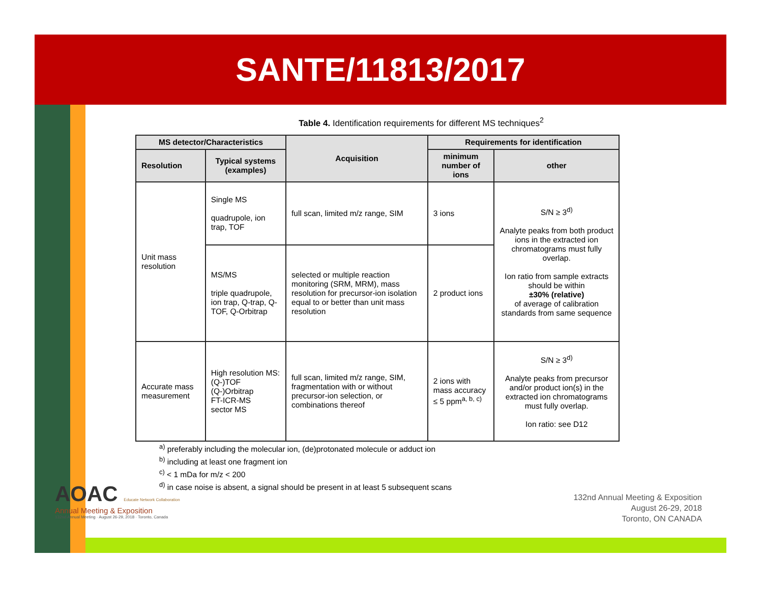SANTE/11813/2017
Table 4. Identification requirements for different MS techniques<sup>2</sup>
| MS detector/Characteristics | | Acquisition | Requirements for identification | |
| --- | --- | --- | --- | --- |
| Resolution | Typical systems (examples) | | minimum number of ions | other |
| Unit mass resolution | Single MS quadrupole, ion trap, TOF | full scan, limited m/z range, SIM | 3 ions | S/N ≥ 3<sup>d)</sup> Analyte peaks from both product ions in the extracted ion chromatograms must fully overlap. Ion ratio from sample extracts should be within ±30% (relative) of average of calibration standards from same sequence |
| | MS/MS triple quadrupole, ion trap, Q-trap, Q-TOF, Q-Orbitrap | selected or multiple reaction monitoring (SRM, MRM), mass resolution for precursor-ion isolation equal to or better than unit mass resolution | 2 product ions | |
| Accurate mass measurement | High resolution MS: (Q-)TOF (Q-)Orbitrap FT-ICR-MS sector MS | full scan, limited m/z range, SIM, fragmentation with or without precursor-ion selection, or combinations thereof | 2 ions with mass accuracy ≤ 5 ppm<sup>a, b, c)</sup> | S/N ≥ 3<sup>d)</sup> Analyte peaks from precursor and/or product ion(s) in the extracted ion chromatograms must fully overlap. Ion ratio: see D12 |
<sup>a)</sup> preferably including the molecular ion, (de)protonated molecule or adduct ion
<sup>b)</sup> including at least one fragment ion
<sup>c)</sup> < 1 mDa for m/z < 200
<sup>d)</sup> in case noise is absent, a signal should be present in at least 5 subsequent scans
AOAC Educate Network Collaboration
Annual Meeting & Exposition
132nd Annual Meeting · August 26-29, 2018 · Toronto, Canada
132nd Annual Meeting & Exposition
August 26-29, 2018
Toronto, ON CANADA